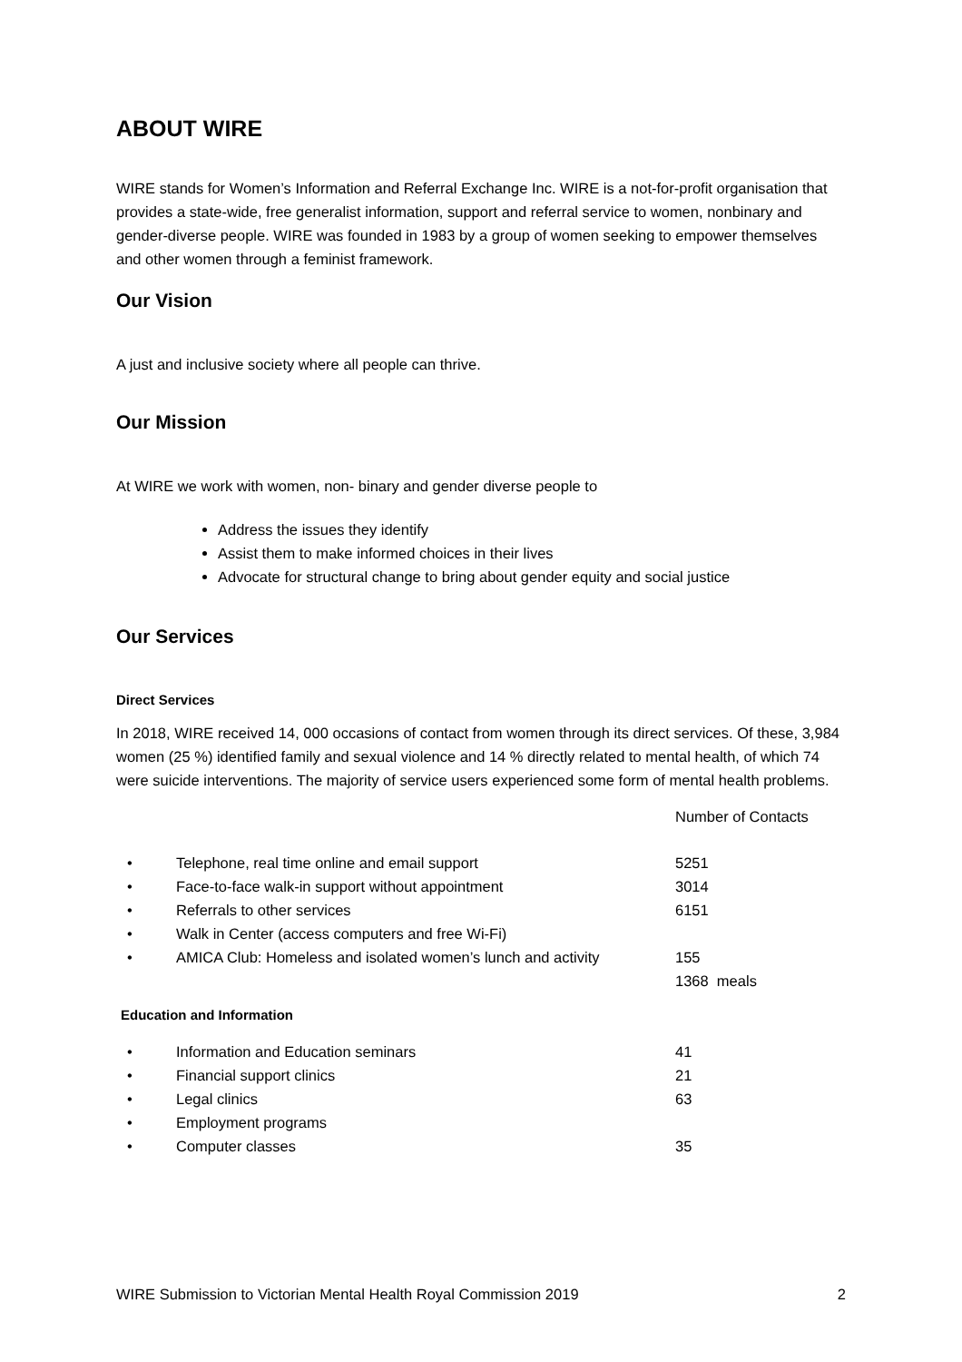ABOUT WIRE
WIRE stands for Women’s Information and Referral Exchange Inc. WIRE is a not-for-profit organisation that provides a state-wide, free generalist information, support and referral service to women, nonbinary and gender-diverse people. WIRE was founded in 1983 by a group of women seeking to empower themselves and other women through a feminist framework.
Our Vision
A just and inclusive society where all people can thrive.
Our Mission
At WIRE we work with women, non- binary and gender diverse people to
Address the issues they identify
Assist them to make informed choices in their lives
Advocate for structural change to bring about gender equity and social justice
Our Services
Direct Services
In 2018, WIRE received 14, 000 occasions of contact from women through its direct services. Of these, 3,984 women (25 %) identified family and sexual violence and 14 % directly related to mental health, of which 74 were suicide interventions. The majority of service users experienced some form of mental health problems.
| | | Number of Contacts |
| • | Telephone, real time online and email support | 5251 |
| • | Face-to-face walk-in support without appointment | 3014 |
| • | Referrals to other services | 6151 |
| • | Walk in Center (access computers and free Wi-Fi) | |
| • | AMICA Club: Homeless and isolated women’s lunch and activity | 155 |
| | | 1368 meals |
Education and Information
| • | Information and Education seminars | 41 |
| • | Financial support clinics | 21 |
| • | Legal clinics | 63 |
| • | Employment programs | |
| • | Computer classes | 35 |
WIRE Submission to Victorian Mental Health Royal Commission 2019 2